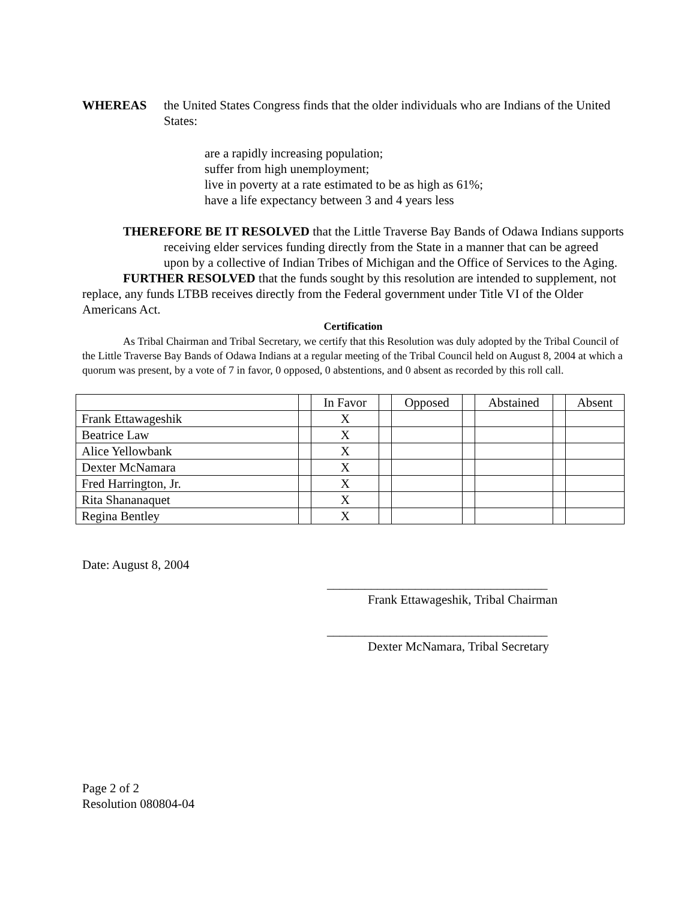WHEREAS the United States Congress finds that the older individuals who are Indians of the United States:
are a rapidly increasing population;
suffer from high unemployment;
live in poverty at a rate estimated to be as high as 61%;
have a life expectancy between 3 and 4 years less
THEREFORE BE IT RESOLVED that the Little Traverse Bay Bands of Odawa Indians supports receiving elder services funding directly from the State in a manner that can be agreed upon by a collective of Indian Tribes of Michigan and the Office of Services to the Aging.
FURTHER RESOLVED that the funds sought by this resolution are intended to supplement, not replace, any funds LTBB receives directly from the Federal government under Title VI of the Older Americans Act.
Certification
As Tribal Chairman and Tribal Secretary, we certify that this Resolution was duly adopted by the Tribal Council of the Little Traverse Bay Bands of Odawa Indians at a regular meeting of the Tribal Council held on August 8, 2004 at which a quorum was present, by a vote of 7 in favor, 0 opposed, 0 abstentions, and 0 absent as recorded by this roll call.
| | | In Favor | | Opposed | | Abstained | | Absent |
| Frank Ettawageshik | | X | | | | | | |
| Beatrice Law | | X | | | | | | |
| Alice Yellowbank | | X | | | | | | |
| Dexter McNamara | | X | | | | | | |
| Fred Harrington, Jr. | | X | | | | | | |
| Rita Shananaquet | | X | | | | | | |
| Regina Bentley | | X | | | | | | |
Date: August 8, 2004
___________________________________
Frank Ettawageshik, Tribal Chairman
___________________________________
Dexter McNamara, Tribal Secretary
Page 2 of 2
Resolution 080804-04